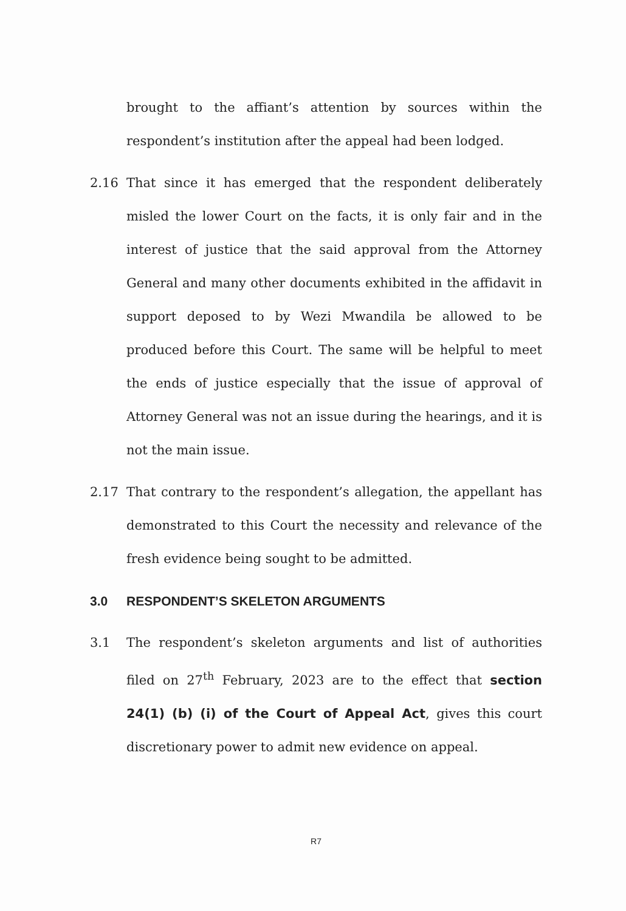brought to the affiant’s attention by sources within the respondent’s institution after the appeal had been lodged.
2.16 That since it has emerged that the respondent deliberately misled the lower Court on the facts, it is only fair and in the interest of justice that the said approval from the Attorney General and many other documents exhibited in the affidavit in support deposed to by Wezi Mwandila be allowed to be produced before this Court. The same will be helpful to meet the ends of justice especially that the issue of approval of Attorney General was not an issue during the hearings, and it is not the main issue.
2.17 That contrary to the respondent’s allegation, the appellant has demonstrated to this Court the necessity and relevance of the fresh evidence being sought to be admitted.
3.0 RESPONDENT’S SKELETON ARGUMENTS
3.1 The respondent’s skeleton arguments and list of authorities filed on 27<sup>th</sup> February, 2023 are to the effect that section 24(1) (b) (i) of the Court of Appeal Act, gives this court discretionary power to admit new evidence on appeal.
R7